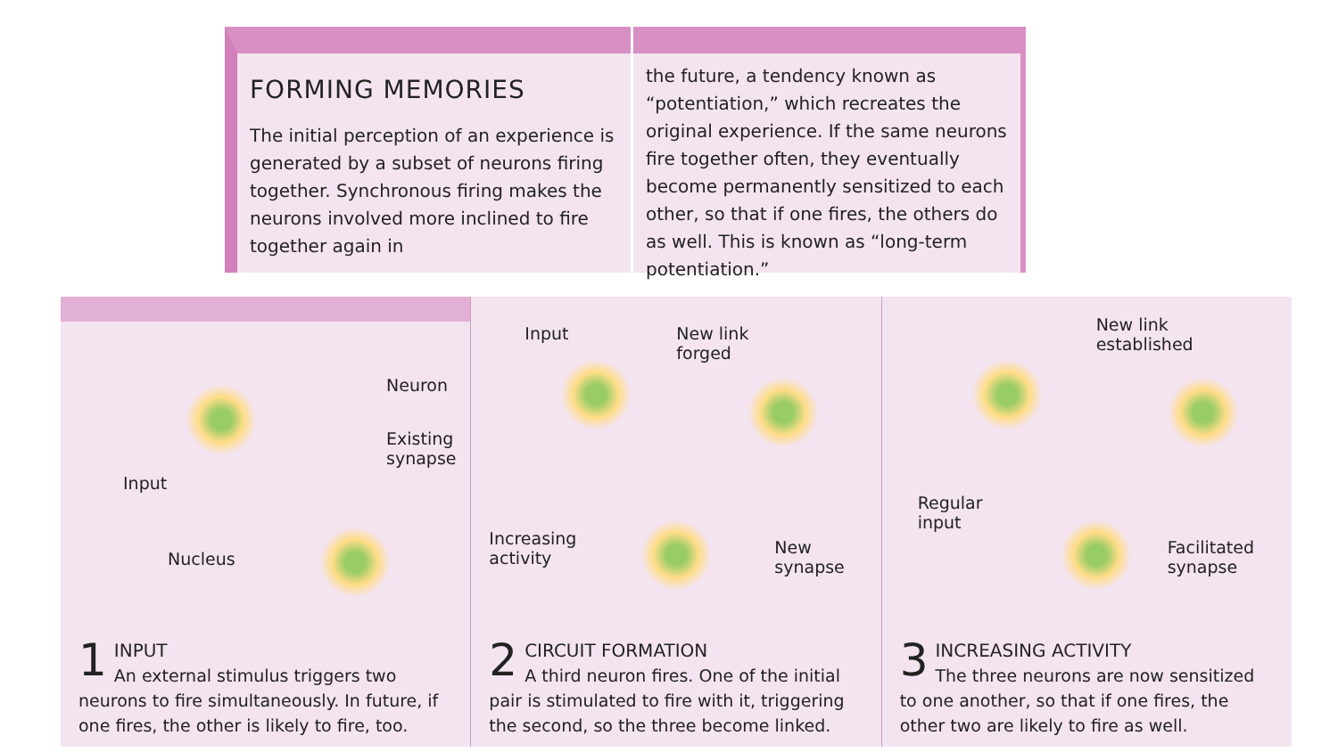FORMING MEMORIES
The initial perception of an experience is generated by a subset of neurons firing together. Synchronous firing makes the neurons involved more inclined to fire together again in
the future, a tendency known as “potentiation,” which recreates the original experience. If the same neurons fire together often, they eventually become permanently sensitized to each other, so that if one fires, the others do as well. This is known as “long-term potentiation.”
Neuron
Existing
synapse
Input
Nucleus
1
INPUT
An external stimulus triggers two neurons to fire simultaneously. In future, if one fires, the other is likely to fire, too.
Input New link
forged
Increasing
activity
New
synapse
2
CIRCUIT FORMATION
A third neuron fires. One of the initial pair is stimulated to fire with it, triggering the second, so the three become linked.
New link
established
Regular
input
Facilitated
synapse
3
INCREASING ACTIVITY
The three neurons are now sensitized to one another, so that if one fires, the other two are likely to fire as well.